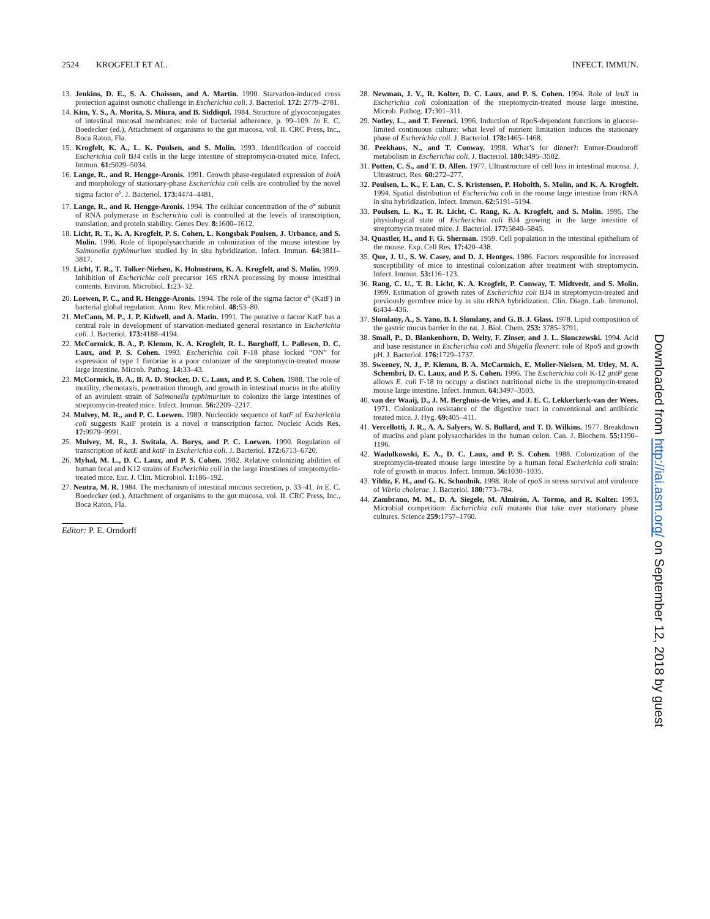2524 KROGFELT ET AL. INFECT. IMMUN.
13. Jenkins, D. E., S. A. Chaisson, and A. Martin. 1990. Starvation-induced cross protection against osmotic challenge in Escherichia coli. J. Bacteriol. 172: 2779–2781.
14. Kim, Y. S., A. Morita, S. Miura, and B. Siddiqul. 1984. Structure of glycoconjugates of intestinal mucosal membranes: role of bacterial adherence, p. 99–109. In E. C. Boedecker (ed.), Attachment of organisms to the gut mucosa, vol. II. CRC Press, Inc., Boca Raton, Fla.
15. Krogfelt, K. A., L. K. Poulsen, and S. Molin. 1993. Identification of coccoid Escherichia coli BJ4 cells in the large intestine of streptomycin-treated mice. Infect. Immun. 61: 5029–5034.
16. Lange, R., and R. Hengge-Aronis. 1991. Growth phase-regulated expression of bolA and morphology of stationary-phase Escherichia coli cells are controlled by the novel sigma factor σ<sup>s</sup>. J. Bacteriol. 173: 4474–4481.
17. Lange, R., and R. Hengge-Aronis. 1994. The cellular concentration of the σ<sup>s</sup> subunit of RNA polymerase in Escherichia coli is controlled at the levels of transcription, translation, and protein stability. Genes Dev. 8: 1600–1612.
18. Licht, R. T., K. A. Krogfelt, P. S. Cohen, L. Kongsbak Poulsen, J. Urbance, and S. Molin. 1996. Role of lipopolysaccharide in colonization of the mouse intestine by Salmonella typhimurium studied by in situ hybridization. Infect. Immun. 64: 3811–3817.
19. Licht, T. R., T. Tolker-Nielsen, K. Holmstrøm, K. A. Krogfelt, and S. Molin. 1999. Inhibition of Escherichia coli precursor 16S rRNA processing by mouse intestinal contents. Environ. Microbiol. 1: 23–32.
20. Loewen, P. C., and R. Hengge-Aronis. 1994. The role of the sigma factor σ<sup>s</sup> (KatF) in bacterial global regulation. Annu. Rev. Microbiol. 48: 53–80.
21. McCann, M. P., J. P. Kidwell, and A. Matin. 1991. The putative σ factor KatF has a central role in development of starvation-mediated general resistance in Escherichia coli. J. Bacteriol. 173: 4188–4194.
22. McCormick, B. A., P. Klemm, K. A. Krogfelt, R. L. Burghoff, L. Pallesen, D. C. Laux, and P. S. Cohen. 1993. Escherichia coli F-18 phase locked “ON” for expression of type 1 fimbriae is a poor colonizer of the streptomycin-treated mouse large intestine. Microb. Pathog. 14: 33–43.
23. McCormick, B. A., B. A. D. Stocker, D. C. Laux, and P. S. Cohen. 1988. The role of motility, chemotaxis, penetration through, and growth in intestinal mucus in the ability of an avirulent strain of Salmonella typhimurium to colonize the large intestines of streptomycin-treated mice. Infect. Immun. 56: 2209–2217.
24. Mulvey, M. R., and P. C. Loewen. 1989. Nucleotide sequence of katF of Escherichia coli suggests KatF protein is a novel σ transcription factor. Nucleic Acids Res. 17: 9979–9991.
25. Mulvey, M. R., J. Switala, A. Borys, and P. C. Loewen. 1990. Regulation of transcription of katE and katF in Escherichia coli. J. Bacteriol. 172: 6713–6720.
26. Myhal, M. L., D. C. Laux, and P. S. Cohen. 1982. Relative colonizing abilities of human fecal and K12 strains of Escherichia coli in the large intestines of streptomycin-treated mice. Eur. J. Clin. Microbiol. 1: 186–192.
27. Neutra, M. R. 1984. The mechanism of intestinal mucous secretion, p. 33–41. In E. C. Boedecker (ed.), Attachment of organisms to the gut mucosa, vol. II. CRC Press, Inc., Boca Raton, Fla.
Editor: P. E. Orndorff
28. Newman, J. V., R. Kolter, D. C. Laux, and P. S. Cohen. 1994. Role of leuX in Escherichia coli colonization of the streptomycin-treated mouse large intestine. Microb. Pathog. 17: 301–311.
29. Notley, L., and T. Ferenci. 1996. Induction of RpoS-dependent functions in glucose-limited continuous culture: what level of nutrient limitation induces the stationary phase of Escherichia coli. J. Bacteriol. 178: 1465–1468.
30. Peekhaus, N., and T. Conway. 1998. What’s for dinner?: Entner-Doudoroff metabolism in Escherichia coli. J. Bacteriol. 180: 3495–3502.
31. Potten, C. S., and T. D. Allen. 1977. Ultrastructure of cell loss in intestinal mucosa. J. Ultrastruct. Res. 60: 272–277.
32. Poulsen, L. K., F. Lan, C. S. Kristensen, P. Hobolth, S. Molin, and K. A. Krogfelt. 1994. Spatial distribution of Escherichia coli in the mouse large intestine from rRNA in situ hybridization. Infect. Immun. 62: 5191–5194.
33. Poulsen, L. K., T. R. Licht, C. Rang, K. A. Krogfelt, and S. Molin. 1995. The physiological state of Escherichia coli BJ4 growing in the large intestine of streptomycin treated mice. J. Bacteriol. 177: 5840–5845.
34. Quastler, H., and F. G. Sherman. 1959. Cell population in the intestinal epithelium of the mouse. Exp. Cell Res. 17: 420–438.
35. Que, J. U., S. W. Casey, and D. J. Hentges. 1986. Factors responsible for increased susceptibility of mice to intestinal colonization after treatment with streptomycin. Infect. Immun. 53: 116–123.
36. Rang, C. U., T. R. Licht, K. A. Krogfelt, P. Conway, T. Midtvedt, and S. Molin. 1999. Estimation of growth rates of Escherichia coli BJ4 in streptomycin-treated and previously germfree mice by in situ rRNA hybridization. Clin. Diagn. Lab. Immunol. 6: 434–436.
37. Slomlany, A., S. Yano, B. I. Slomlany, and G. B. J. Glass. 1978. Lipid composition of the gastric mucus barrier in the rat. J. Biol. Chem. 253: 3785–3791.
38. Small, P., D. Blankenhorn, D. Welty, F. Zinser, and J. L. Slonczewski. 1994. Acid and base resistance in Escherichia coli and Shigella flexneri: role of RpoS and growth pH. J. Bacteriol. 176: 1729–1737.
39. Sweeney, N. J., P. Klemm, B. A. McCarmich, E. Moller-Nielsen, M. Utley, M. A. Schembri, D. C. Laux, and P. S. Cohen. 1996. The Escherichia coli K-12 gntP gene allows E. coli F-18 to occupy a distinct nutritional niche in the streptomycin-treated mouse large intestine. Infect. Immun. 64: 3497–3503.
40. van der Waaij, D., J. M. Berghuis-de Vries, and J. E. C. Lekkerkerk-van der Wees. 1971. Colonization resistance of the digestive tract in conventional and antibiotic treated mice. J. Hyg. 69: 405–411.
41. Vercellotti, J. R., A. A. Salyers, W. S. Bullard, and T. D. Wilkins. 1977. Breakdown of mucins and plant polysaccharides in the human colon. Can. J. Biochem. 55: 1190–1196.
42. Wadolkowski, E. A., D. C. Laux, and P. S. Cohen. 1988. Colonization of the streptomycin-treated mouse large intestine by a human fecal Escherichia coli strain: role of growth in mucus. Infect. Immun. 56: 1030–1035.
43. Yildiz, F. H., and G. K. Schoolnik. 1998. Role of rpoS in stress survival and virulence of Vibrio cholerae. J. Bacteriol. 180: 773–784.
44. Zambrano, M. M., D. A. Siegele, M. Almirón, A. Tormo, and R. Kolter. 1993. Microbial competition: Escherichia coli mutants that take over stationary phase cultures. Science 259: 1757–1760.
Downloaded from http://iai.asm.org/ on September 12, 2018 by guest